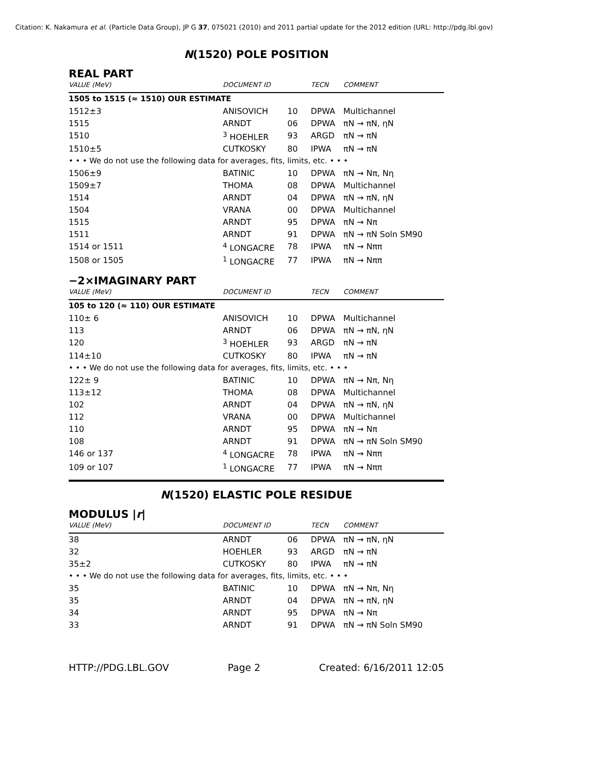Citation: K. Nakamura et al. (Particle Data Group), JP G 37, 075021 (2010) and 2011 partial update for the 2012 edition (URL: http://pdg.lbl.gov)
N(1520) POLE POSITION
REAL PART
| VALUE (MeV) | DOCUMENT ID | | TECN | COMMENT |
| --- | --- | --- | --- | --- |
| 1505 to 1515 (≈ 1510) OUR ESTIMATE | | | | |
| 1512±3 | ANISOVICH | 10 | DPWA | Multichannel |
| 1515 | ARNDT | 06 | DPWA | πN → πN, ηN |
| 1510 | <sup>3</sup> HOEHLER | 93 | ARGD | πN → πN |
| 1510±5 | CUTKOSKY | 80 | IPWA | πN → πN |
| • • • We do not use the following data for averages, fits, limits, etc. • • • | | | | |
| 1506±9 | BATINIC | 10 | DPWA | πN → Nπ, Nη |
| 1509±7 | THOMA | 08 | DPWA | Multichannel |
| 1514 | ARNDT | 04 | DPWA | πN → πN, ηN |
| 1504 | VRANA | 00 | DPWA | Multichannel |
| 1515 | ARNDT | 95 | DPWA | πN → Nπ |
| 1511 | ARNDT | 91 | DPWA | πN → πN Soln SM90 |
| 1514 or 1511 | <sup>4</sup> LONGACRE | 78 | IPWA | πN → Nππ |
| 1508 or 1505 | <sup>1</sup> LONGACRE | 77 | IPWA | πN → Nππ |
−2×IMAGINARY PART
| VALUE (MeV) | DOCUMENT ID | | TECN | COMMENT |
| --- | --- | --- | --- | --- |
| 105 to 120 (≈ 110) OUR ESTIMATE | | | | |
| 110± 6 | ANISOVICH | 10 | DPWA | Multichannel |
| 113 | ARNDT | 06 | DPWA | πN → πN, ηN |
| 120 | <sup>3</sup> HOEHLER | 93 | ARGD | πN → πN |
| 114±10 | CUTKOSKY | 80 | IPWA | πN → πN |
| • • • We do not use the following data for averages, fits, limits, etc. • • • | | | | |
| 122± 9 | BATINIC | 10 | DPWA | πN → Nπ, Nη |
| 113±12 | THOMA | 08 | DPWA | Multichannel |
| 102 | ARNDT | 04 | DPWA | πN → πN, ηN |
| 112 | VRANA | 00 | DPWA | Multichannel |
| 110 | ARNDT | 95 | DPWA | πN → Nπ |
| 108 | ARNDT | 91 | DPWA | πN → πN Soln SM90 |
| 146 or 137 | <sup>4</sup> LONGACRE | 78 | IPWA | πN → Nππ |
| 109 or 107 | <sup>1</sup> LONGACRE | 77 | IPWA | πN → Nππ |
N(1520) ELASTIC POLE RESIDUE
MODULUS |r|
| VALUE (MeV) | DOCUMENT ID | | TECN | COMMENT |
| --- | --- | --- | --- | --- |
| 38 | ARNDT | 06 | DPWA | πN → πN, ηN |
| 32 | HOEHLER | 93 | ARGD | πN → πN |
| 35±2 | CUTKOSKY | 80 | IPWA | πN → πN |
| • • • We do not use the following data for averages, fits, limits, etc. • • • | | | | |
| 35 | BATINIC | 10 | DPWA | πN → Nπ, Nη |
| 35 | ARNDT | 04 | DPWA | πN → πN, ηN |
| 34 | ARNDT | 95 | DPWA | πN → Nπ |
| 33 | ARNDT | 91 | DPWA | πN → πN Soln SM90 |
HTTP://PDG.LBL.GOV Page 2 Created: 6/16/2011 12:05